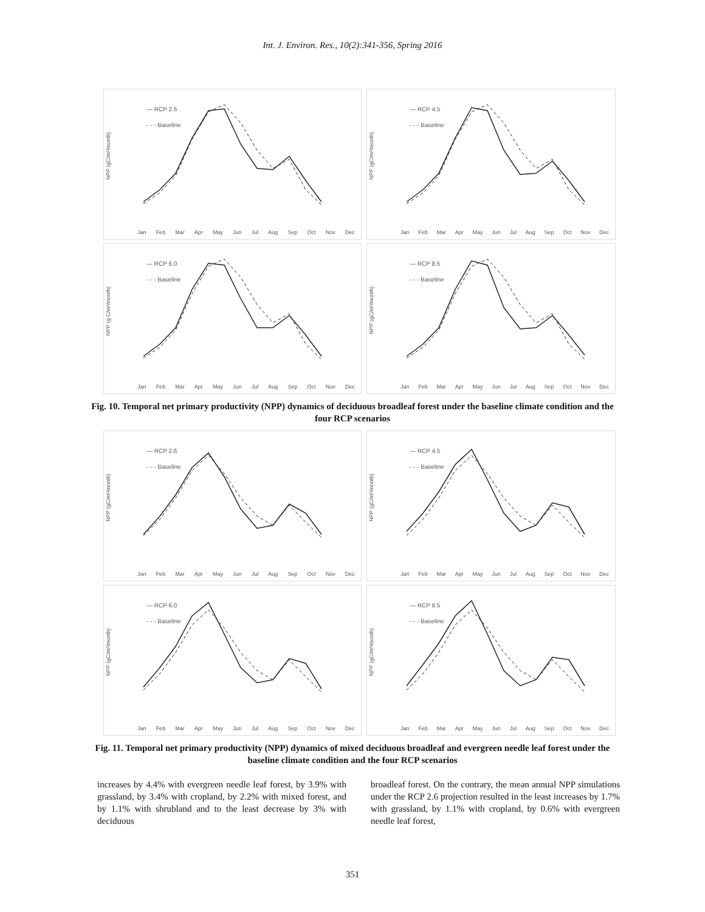Int. J. Environ. Res., 10(2):341-356, Spring 2016
NPP (gC/m²/month)
— RCP 2.6
- - - Baseline
Jan Feb Mar Apr May Jun Jul Aug Sep Oct Nov Dec
NPP (gC/m²/month)
— RCP 4.5
- - - Baseline
Jan Feb Mar Apr May Jun Jul Aug Sep Oct Nov Dec
NPP (g C/m²/month)
— RCP 6.0
- - - Baseline
Jan Feb Mar Apr May Jun Jul Aug Sep Oct Nov Dec
NPP (gC/m²/month)
— RCP 8.5
- - - Baseline
Jan Feb Mar Apr May Jun Jul Aug Sep Oct Nov Dec
Fig. 10. Temporal net primary productivity (NPP) dynamics of deciduous broadleaf forest under the baseline climate condition and the four RCP scenarios
NPP (gC/m²/month)
— RCP 2.6
- - - Baseline
Jan Feb Mar Apr May Jun Jul Aug Sep Oct Nov Dec
NPP (gC/m²/month)
— RCP 4.5
- - - Baseline
Jan Feb Mar Apr May Jun Jul Aug Sep Oct Nov Dec
NPP (gC/m²/month)
— RCP 6.0
- - - Baseline
Jan Feb Mar Apr May Jun Jul Aug Sep Oct Nov Dec
NPP (gC/m²/month)
— RCP 8.5
- - - Baseline
Jan Feb Mar Apr May Jun Jul Aug Sep Oct Nov Dec
Fig. 11. Temporal net primary productivity (NPP) dynamics of mixed deciduous broadleaf and evergreen needle leaf forest under the baseline climate condition and the four RCP scenarios
increases by 4.4% with evergreen needle leaf forest, by 3.9% with grassland, by 3.4% with cropland, by 2.2% with mixed forest, and by 1.1% with shrubland and to the least decrease by 3% with deciduous
broadleaf forest. On the contrary, the mean annual NPP simulations under the RCP 2.6 projection resulted in the least increases by 1.7% with grassland, by 1.1% with cropland, by 0.6% with evergreen needle leaf forest,
351